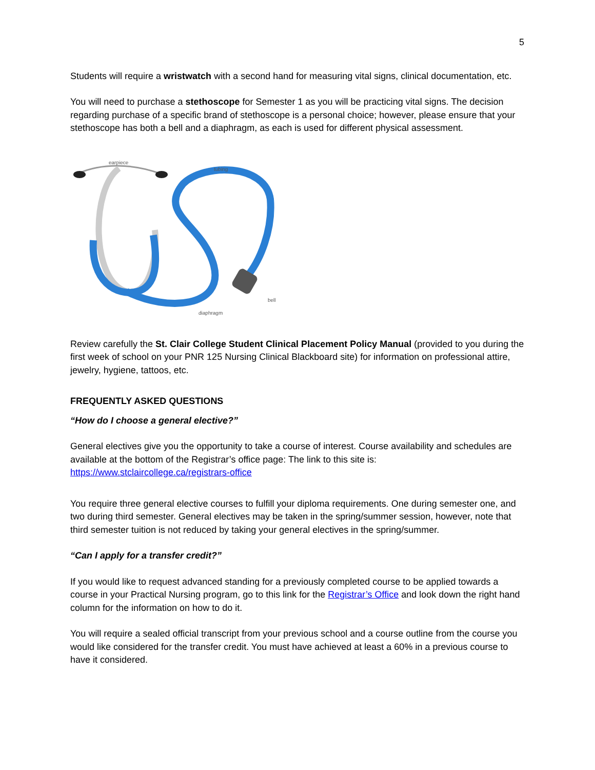5
Students will require a wristwatch with a second hand for measuring vital signs, clinical documentation, etc.
You will need to purchase a stethoscope for Semester 1 as you will be practicing vital signs. The decision regarding purchase of a specific brand of stethoscope is a personal choice; however, please ensure that your stethoscope has both a bell and a diaphragm, as each is used for different physical assessment.
earpiece
tubing
bell
diaphragm
Review carefully the St. Clair College Student Clinical Placement Policy Manual (provided to you during the first week of school on your PNR 125 Nursing Clinical Blackboard site) for information on professional attire, jewelry, hygiene, tattoos, etc.
FREQUENTLY ASKED QUESTIONS
“How do I choose a general elective?”
General electives give you the opportunity to take a course of interest. Course availability and schedules are available at the bottom of the Registrar’s office page: The link to this site is: https://www.stclaircollege.ca/registrars-office
You require three general elective courses to fulfill your diploma requirements. One during semester one, and two during third semester. General electives may be taken in the spring/summer session, however, note that third semester tuition is not reduced by taking your general electives in the spring/summer.
“Can I apply for a transfer credit?”
If you would like to request advanced standing for a previously completed course to be applied towards a course in your Practical Nursing program, go to this link for the Registrar’s Office and look down the right hand column for the information on how to do it.
You will require a sealed official transcript from your previous school and a course outline from the course you would like considered for the transfer credit. You must have achieved at least a 60% in a previous course to have it considered.